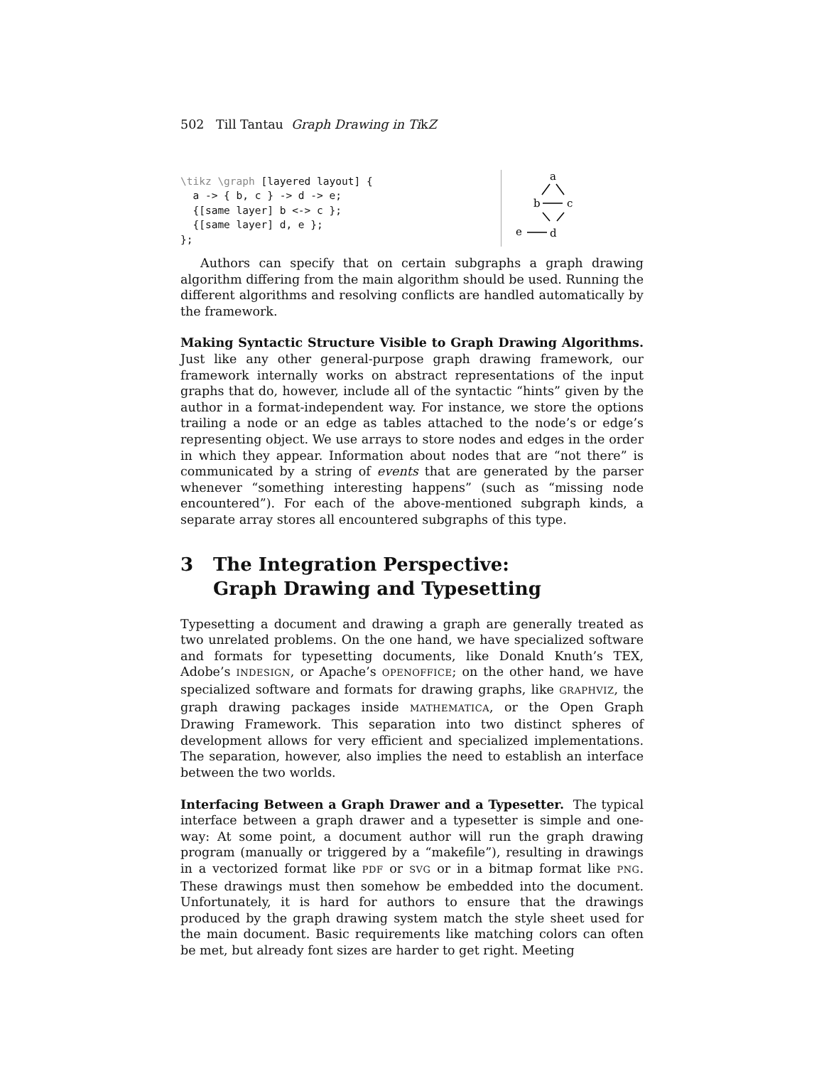502 Till Tantau Graph Drawing in TikZ
\tikz \graph [layered layout] {
  a -> { b, c } -> d -> e;
  {[same layer] b <-> c };
  {[same layer] d, e };
};
a
b
c
e
d
Authors can specify that on certain subgraphs a graph drawing algorithm differing from the main algorithm should be used. Running the different algorithms and resolving conflicts are handled automatically by the framework.
Making Syntactic Structure Visible to Graph Drawing Algorithms. Just like any other general-purpose graph drawing framework, our framework internally works on abstract representations of the input graphs that do, however, include all of the syntactic “hints” given by the author in a format-independent way. For instance, we store the options trailing a node or an edge as tables attached to the node’s or edge’s representing object. We use arrays to store nodes and edges in the order in which they appear. Information about nodes that are “not there” is communicated by a string of events that are generated by the parser whenever “something interesting happens” (such as “missing node encountered”). For each of the above-mentioned subgraph kinds, a separate array stores all encountered subgraphs of this type.
3 The Integration Perspective:
Graph Drawing and Typesetting
Typesetting a document and drawing a graph are generally treated as two unrelated problems. On the one hand, we have specialized software and formats for typesetting documents, like Donald Knuth’s TEX, Adobe’s INDESIGN, or Apache’s OPENOFFICE; on the other hand, we have specialized software and formats for drawing graphs, like GRAPHVIZ, the graph drawing packages inside MATHEMATICA, or the Open Graph Drawing Framework. This separation into two distinct spheres of development allows for very efficient and specialized implementations. The separation, however, also implies the need to establish an interface between the two worlds.
Interfacing Between a Graph Drawer and a Typesetter. The typical interface between a graph drawer and a typesetter is simple and one-way: At some point, a document author will run the graph drawing program (manually or triggered by a “makefile”), resulting in drawings in a vectorized format like PDF or SVG or in a bitmap format like PNG. These drawings must then somehow be embedded into the document. Unfortunately, it is hard for authors to ensure that the drawings produced by the graph drawing system match the style sheet used for the main document. Basic requirements like matching colors can often be met, but already font sizes are harder to get right. Meeting